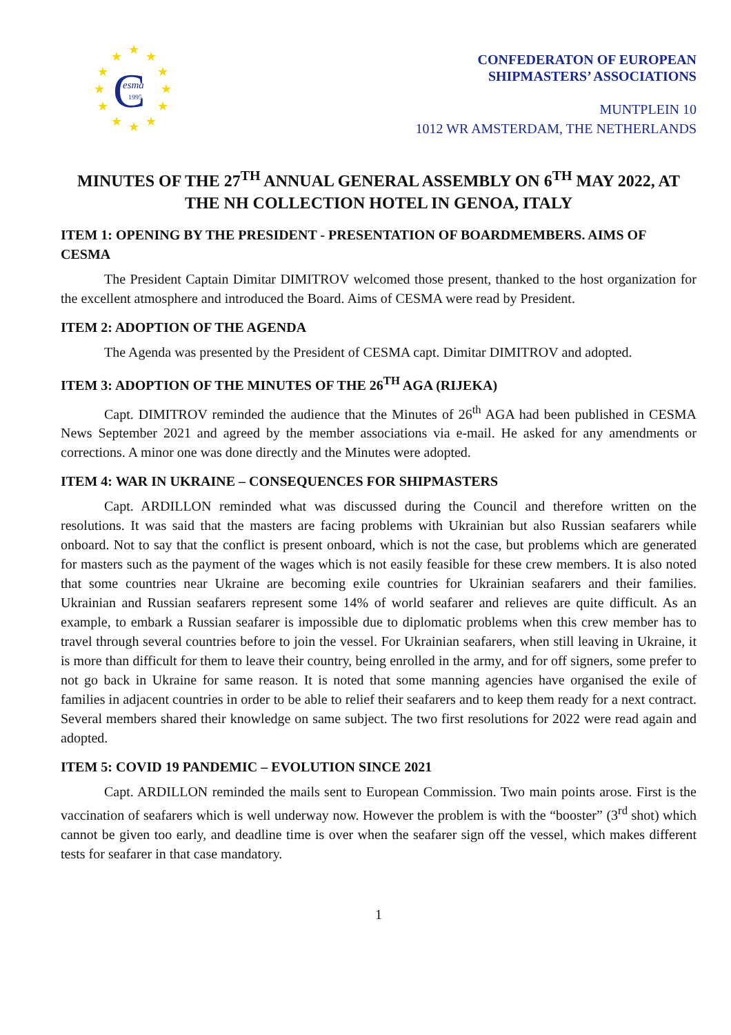★
★
★
★
★
★
★
★
★
★
★
★
C
esma
1995
CONFEDERATON OF EUROPEAN
SHIPMASTERS’ ASSOCIATIONS
MUNTPLEIN 10
1012 WR AMSTERDAM, THE NETHERLANDS
MINUTES OF THE 27<sup>TH</sup> ANNUAL GENERAL ASSEMBLY ON 6<sup>TH</sup> MAY 2022, AT THE NH COLLECTION HOTEL IN GENOA, ITALY
ITEM 1: OPENING BY THE PRESIDENT - PRESENTATION OF BOARDMEMBERS. AIMS OF CESMA
The President Captain Dimitar DIMITROV welcomed those present, thanked to the host organization for the excellent atmosphere and introduced the Board. Aims of CESMA were read by President.
ITEM 2: ADOPTION OF THE AGENDA
The Agenda was presented by the President of CESMA capt. Dimitar DIMITROV and adopted.
ITEM 3: ADOPTION OF THE MINUTES OF THE 26<sup>TH</sup> AGA (RIJEKA)
Capt. DIMITROV reminded the audience that the Minutes of 26<sup>th</sup> AGA had been published in CESMA News September 2021 and agreed by the member associations via e-mail. He asked for any amendments or corrections. A minor one was done directly and the Minutes were adopted.
ITEM 4: WAR IN UKRAINE – CONSEQUENCES FOR SHIPMASTERS
Capt. ARDILLON reminded what was discussed during the Council and therefore written on the resolutions. It was said that the masters are facing problems with Ukrainian but also Russian seafarers while onboard. Not to say that the conflict is present onboard, which is not the case, but problems which are generated for masters such as the payment of the wages which is not easily feasible for these crew members. It is also noted that some countries near Ukraine are becoming exile countries for Ukrainian seafarers and their families. Ukrainian and Russian seafarers represent some 14% of world seafarer and relieves are quite difficult. As an example, to embark a Russian seafarer is impossible due to diplomatic problems when this crew member has to travel through several countries before to join the vessel. For Ukrainian seafarers, when still leaving in Ukraine, it is more than difficult for them to leave their country, being enrolled in the army, and for off signers, some prefer to not go back in Ukraine for same reason. It is noted that some manning agencies have organised the exile of families in adjacent countries in order to be able to relief their seafarers and to keep them ready for a next contract. Several members shared their knowledge on same subject. The two first resolutions for 2022 were read again and adopted.
ITEM 5: COVID 19 PANDEMIC – EVOLUTION SINCE 2021
Capt. ARDILLON reminded the mails sent to European Commission. Two main points arose. First is the vaccination of seafarers which is well underway now. However the problem is with the “booster” (3<sup>rd</sup> shot) which cannot be given too early, and deadline time is over when the seafarer sign off the vessel, which makes different tests for seafarer in that case mandatory.
1